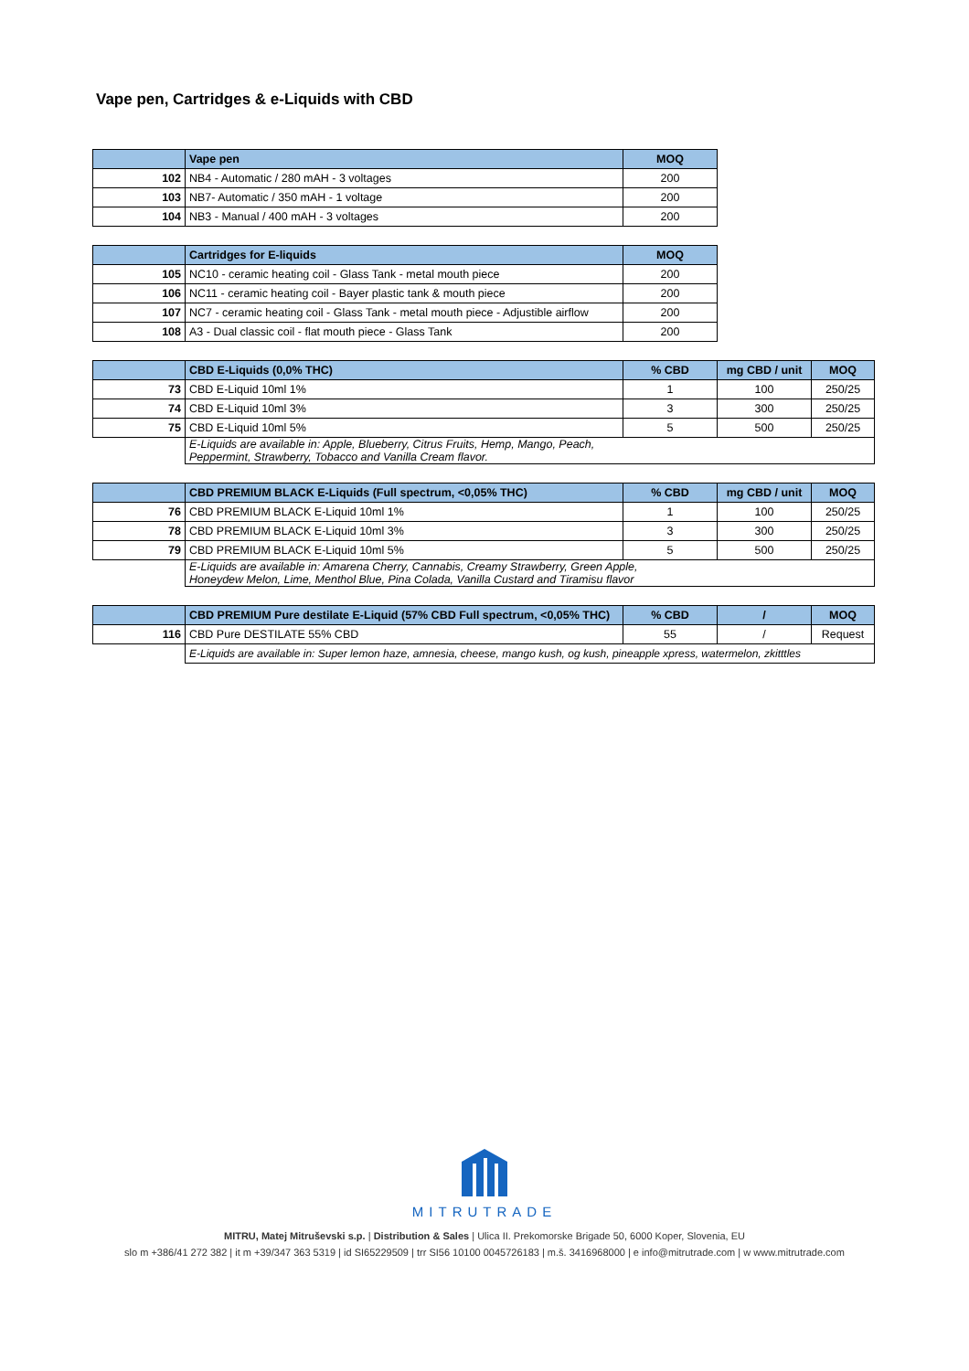Vape pen, Cartridges & e-Liquids with CBD
| | Vape pen | MOQ |
| --- | --- | --- |
| 102 | NB4 - Automatic / 280 mAH - 3 voltages | 200 |
| 103 | NB7- Automatic / 350 mAH - 1 voltage | 200 |
| 104 | NB3 - Manual / 400 mAH - 3 voltages | 200 |
| | Cartridges for E-liquids | MOQ |
| --- | --- | --- |
| 105 | NC10 - ceramic heating coil - Glass Tank - metal mouth piece | 200 |
| 106 | NC11 - ceramic heating coil - Bayer plastic tank & mouth piece | 200 |
| 107 | NC7 - ceramic heating coil - Glass Tank - metal mouth piece - Adjustible airflow | 200 |
| 108 | A3 - Dual classic coil - flat mouth piece - Glass Tank | 200 |
| | CBD E-Liquids (0,0% THC) | % CBD | mg CBD / unit | MOQ |
| --- | --- | --- | --- | --- |
| 73 | CBD E-Liquid 10ml 1% | 1 | 100 | 250/25 |
| 74 | CBD E-Liquid 10ml 3% | 3 | 300 | 250/25 |
| 75 | CBD E-Liquid 10ml 5% | 5 | 500 | 250/25 |
| | E-Liquids are available in: Apple, Blueberry, Citrus Fruits, Hemp, Mango, Peach, Peppermint, Strawberry, Tobacco and Vanilla Cream flavor. | | | |
| | CBD PREMIUM BLACK E-Liquids (Full spectrum, <0,05% THC) | % CBD | mg CBD / unit | MOQ |
| --- | --- | --- | --- | --- |
| 76 | CBD PREMIUM BLACK E-Liquid 10ml 1% | 1 | 100 | 250/25 |
| 78 | CBD PREMIUM BLACK E-Liquid 10ml 3% | 3 | 300 | 250/25 |
| 79 | CBD PREMIUM BLACK E-Liquid 10ml 5% | 5 | 500 | 250/25 |
| | E-Liquids are available in: Amarena Cherry, Cannabis, Creamy Strawberry, Green Apple, Honeydew Melon, Lime, Menthol Blue, Pina Colada, Vanilla Custard and Tiramisu flavor | | | |
| | CBD PREMIUM Pure destilate E-Liquid (57% CBD Full spectrum, <0,05% THC) | % CBD | / | MOQ |
| --- | --- | --- | --- | --- |
| 116 | CBD Pure DESTILATE 55% CBD | 55 | / | Request |
| | E-Liquids are available in: Super lemon haze, amnesia, cheese, mango kush, og kush, pineapple xpress, watermelon, zkitttles | | | |
MITRUTRADE
MITRU, Matej Mitruševski s.p. | Distribution & Sales | Ulica II. Prekomorske Brigade 50, 6000 Koper, Slovenia, EU
slo m +386/41 272 382 | it m +39/347 363 5319 | id SI65229509 | trr SI56 10100 0045726183 | m.š. 3416968000 | e info@mitrutrade.com | w www.mitrutrade.com